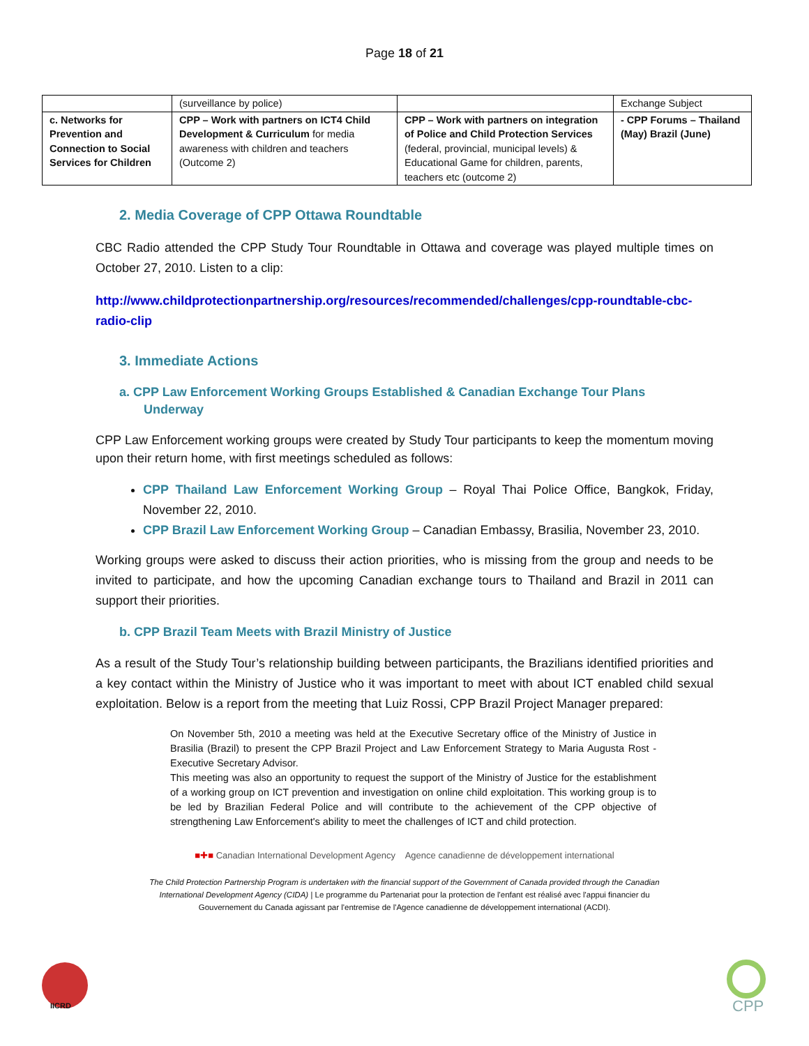Page 18 of 21
| | (surveillance by police) | | Exchange Subject |
| c. Networks for Prevention and Connection to Social Services for Children | CPP – Work with partners on ICT4 Child Development & Curriculum for media awareness with children and teachers (Outcome 2) | CPP – Work with partners on integration of Police and Child Protection Services (federal, provincial, municipal levels) & Educational Game for children, parents, teachers etc (outcome 2) | - CPP Forums – Thailand (May) Brazil (June) |
2. Media Coverage of CPP Ottawa Roundtable
CBC Radio attended the CPP Study Tour Roundtable in Ottawa and coverage was played multiple times on October 27, 2010. Listen to a clip:
http://www.childprotectionpartnership.org/resources/recommended/challenges/cpp-roundtable-cbc-radio-clip
3. Immediate Actions
a. CPP Law Enforcement Working Groups Established & Canadian Exchange Tour Plans
Underway
CPP Law Enforcement working groups were created by Study Tour participants to keep the momentum moving upon their return home, with first meetings scheduled as follows:
CPP Thailand Law Enforcement Working Group – Royal Thai Police Office, Bangkok, Friday, November 22, 2010.
CPP Brazil Law Enforcement Working Group – Canadian Embassy, Brasilia, November 23, 2010.
Working groups were asked to discuss their action priorities, who is missing from the group and needs to be invited to participate, and how the upcoming Canadian exchange tours to Thailand and Brazil in 2011 can support their priorities.
b. CPP Brazil Team Meets with Brazil Ministry of Justice
As a result of the Study Tour’s relationship building between participants, the Brazilians identified priorities and a key contact within the Ministry of Justice who it was important to meet with about ICT enabled child sexual exploitation. Below is a report from the meeting that Luiz Rossi, CPP Brazil Project Manager prepared:
On November 5th, 2010 a meeting was held at the Executive Secretary office of the Ministry of Justice in Brasilia (Brazil) to present the CPP Brazil Project and Law Enforcement Strategy to Maria Augusta Rost - Executive Secretary Advisor.
This meeting was also an opportunity to request the support of the Ministry of Justice for the establishment of a working group on ICT prevention and investigation on online child exploitation. This working group is to be led by Brazilian Federal Police and will contribute to the achievement of the CPP objective of strengthening Law Enforcement's ability to meet the challenges of ICT and child protection.
■✚■ Canadian International Development Agency Agence canadienne de développement international
The Child Protection Partnership Program is undertaken with the financial support of the Government of Canada provided through the Canadian International Development Agency (CIDA) | Le programme du Partenariat pour la protection de l'enfant est réalisé avec l'appui financier du Gouvernement du Canada agissant par l'entremise de l'Agence canadienne de développement international (ACDI).
IICRD CPP